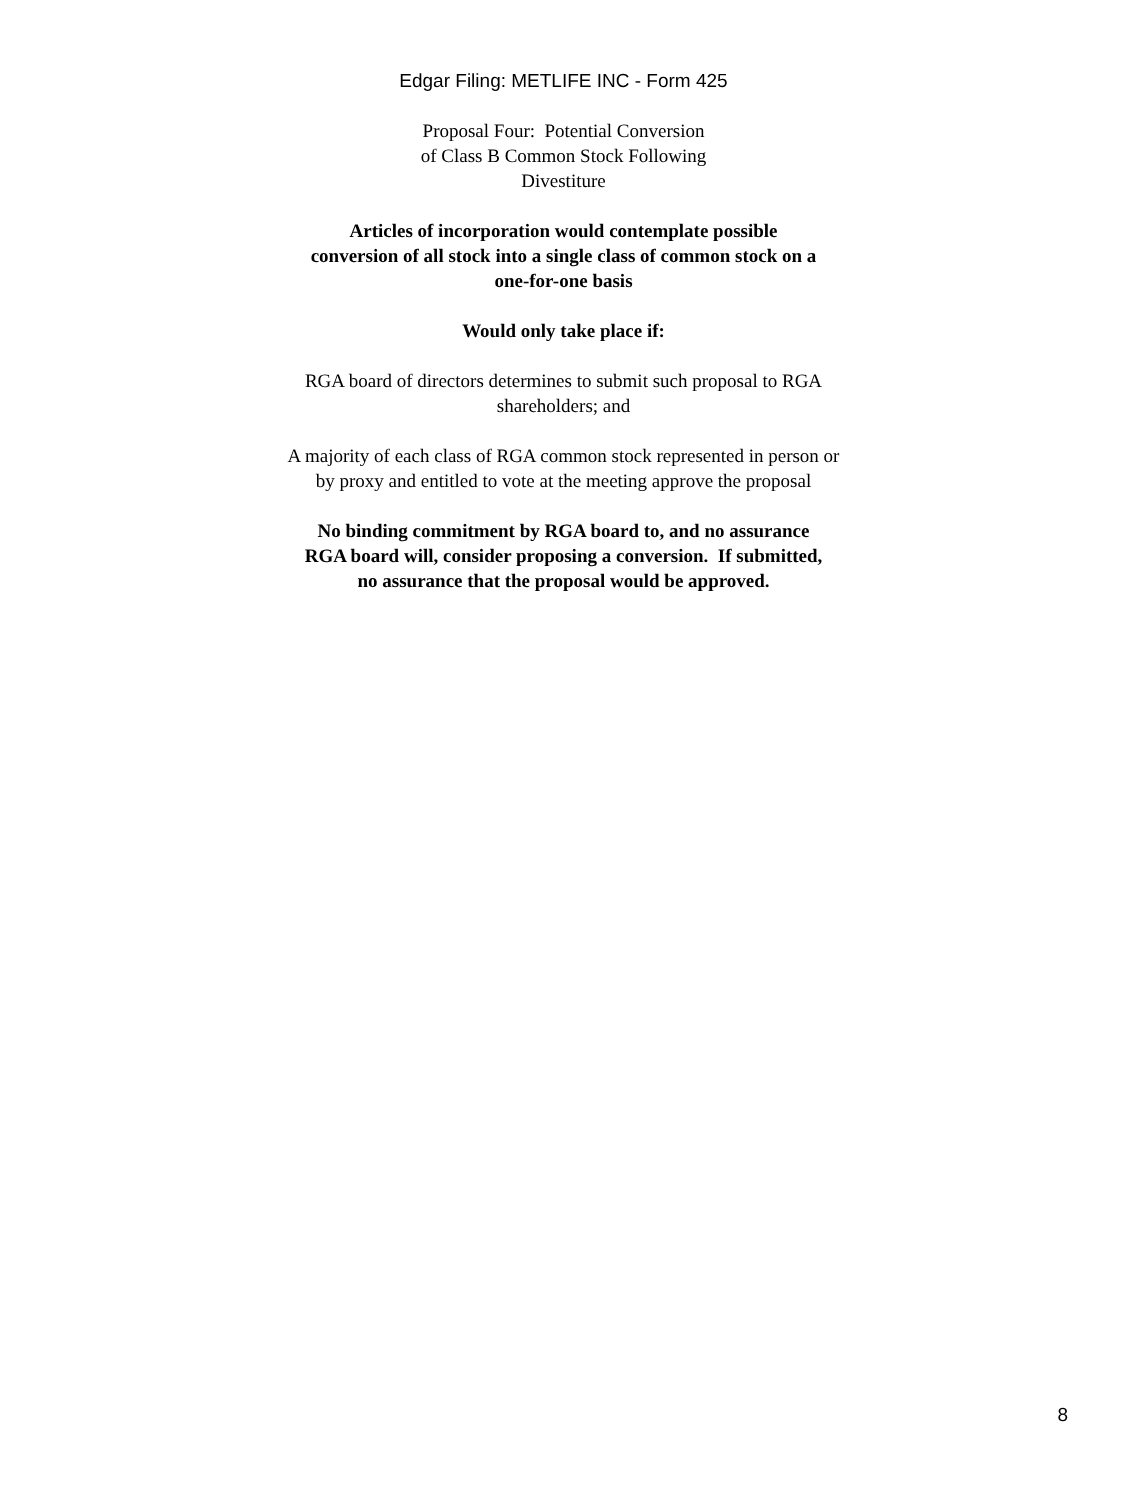Edgar Filing: METLIFE INC - Form 425
Proposal Four: Potential Conversion
of Class B Common Stock Following
Divestiture
Articles of incorporation would contemplate possible
conversion of all stock into a single class of common stock on a
one-for-one basis
Would only take place if:
RGA board of directors determines to submit such proposal to RGA
shareholders; and
A majority of each class of RGA common stock represented in person or
by proxy and entitled to vote at the meeting approve the proposal
No binding commitment by RGA board to, and no assurance
RGA board will, consider proposing a conversion. If submitted,
no assurance that the proposal would be approved.
8